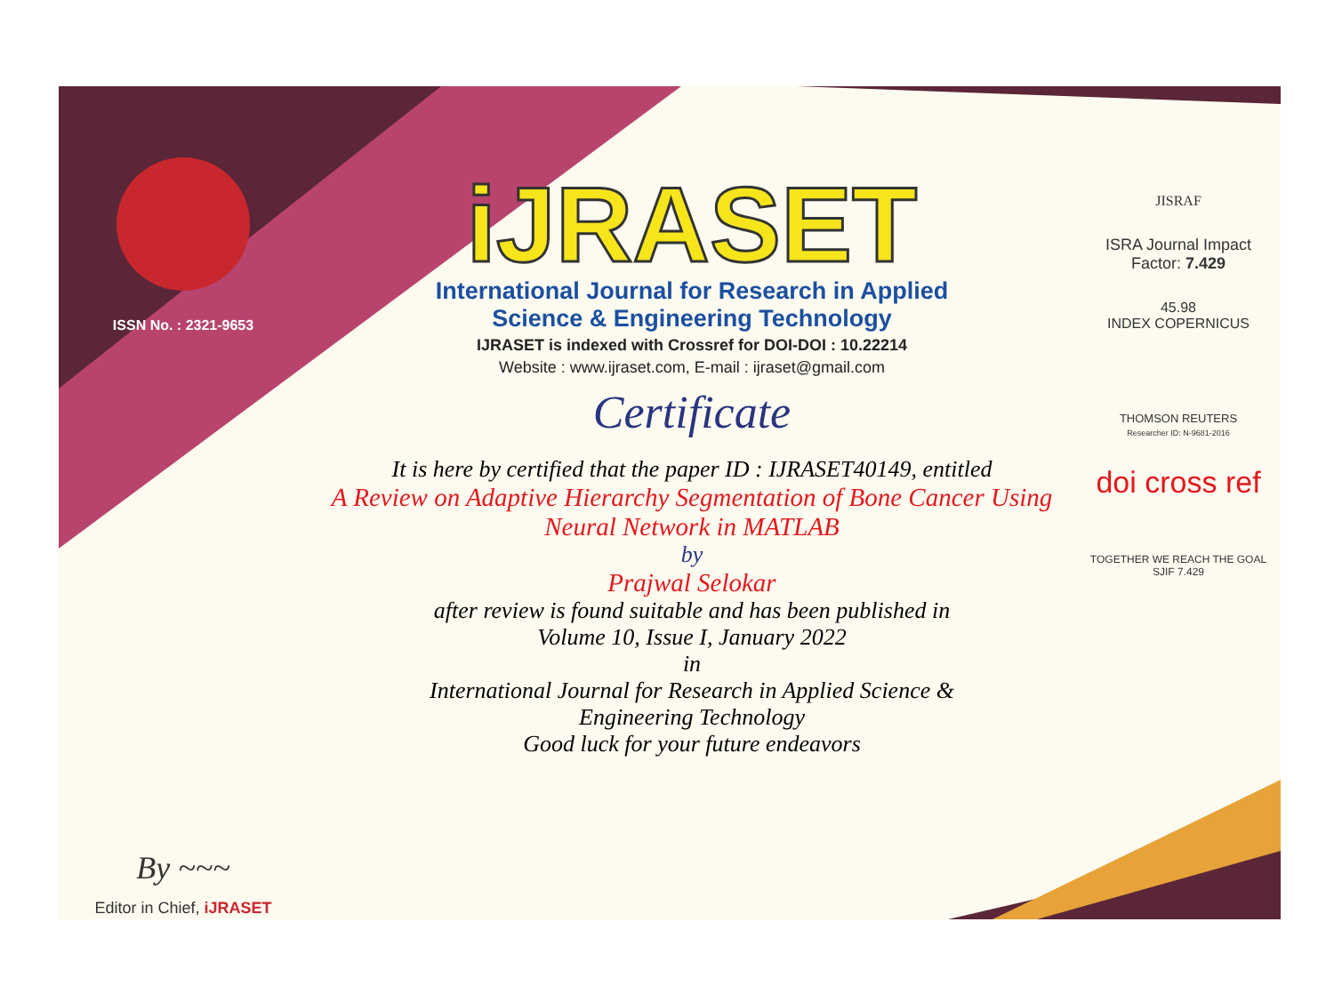ISSN No. : 2321-9653
By ~~~
Editor in Chief, iJRASET
iJRASET
International Journal for Research in Applied
Science & Engineering Technology
IJRASET is indexed with Crossref for DOI-DOI : 10.22214
Website : www.ijraset.com, E-mail : ijraset@gmail.com
Certificate
It is here by certified that the paper ID : IJRASET40149, entitled
A Review on Adaptive Hierarchy Segmentation of Bone Cancer Using Neural Network in MATLAB
by
Prajwal Selokar
after review is found suitable and has been published in
Volume 10, Issue I, January 2022
in
International Journal for Research in Applied Science &
Engineering Technology
Good luck for your future endeavors
JISRAF
ISRA Journal Impact
Factor: 7.429
45.98
INDEX COPERNICUS
THOMSON REUTERS
Researcher ID: N-9681-2016
doi cross ref
TOGETHER WE REACH THE GOAL
SJIF 7.429